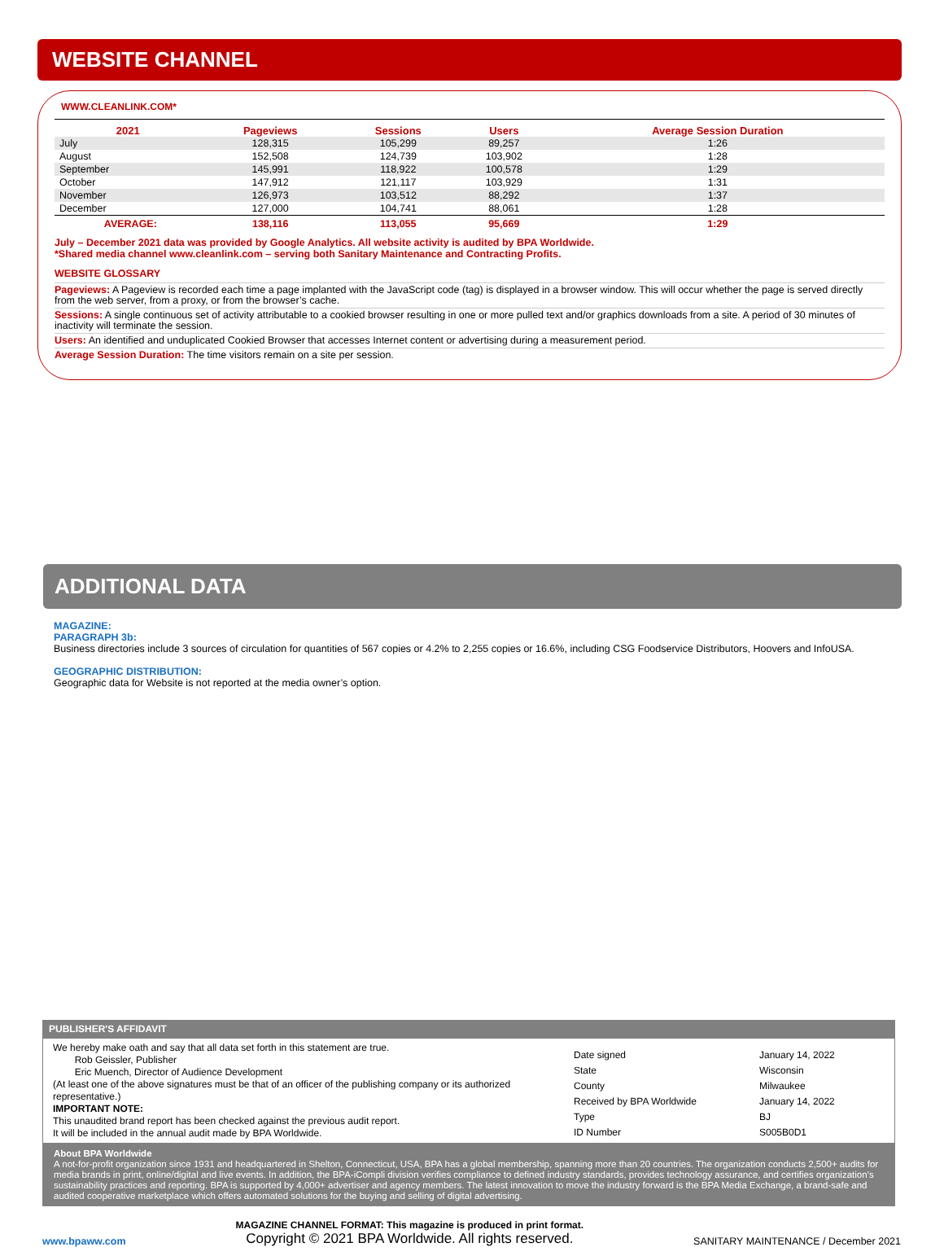WEBSITE CHANNEL
WWW.CLEANLINK.COM*
| 2021 | Pageviews | Sessions | Users | Average Session Duration |
| --- | --- | --- | --- | --- |
| July | 128,315 | 105,299 | 89,257 | 1:26 |
| August | 152,508 | 124,739 | 103,902 | 1:28 |
| September | 145,991 | 118,922 | 100,578 | 1:29 |
| October | 147,912 | 121,117 | 103,929 | 1:31 |
| November | 126,973 | 103,512 | 88,292 | 1:37 |
| December | 127,000 | 104,741 | 88,061 | 1:28 |
| AVERAGE: | 138,116 | 113,055 | 95,669 | 1:29 |
July – December 2021 data was provided by Google Analytics. All website activity is audited by BPA Worldwide.
*Shared media channel www.cleanlink.com – serving both Sanitary Maintenance and Contracting Profits.
WEBSITE GLOSSARY
Pageviews: A Pageview is recorded each time a page implanted with the JavaScript code (tag) is displayed in a browser window. This will occur whether the page is served directly from the web server, from a proxy, or from the browser’s cache.
Sessions: A single continuous set of activity attributable to a cookied browser resulting in one or more pulled text and/or graphics downloads from a site. A period of 30 minutes of inactivity will terminate the session.
Users: An identified and unduplicated Cookied Browser that accesses Internet content or advertising during a measurement period.
Average Session Duration: The time visitors remain on a site per session.
ADDITIONAL DATA
MAGAZINE:
PARAGRAPH 3b:
Business directories include 3 sources of circulation for quantities of 567 copies or 4.2% to 2,255 copies or 16.6%, including CSG Foodservice Distributors, Hoovers and InfoUSA.
GEOGRAPHIC DISTRIBUTION:
Geographic data for Website is not reported at the media owner’s option.
PUBLISHER'S AFFIDAVIT
We hereby make oath and say that all data set forth in this statement are true.
Rob Geissler, Publisher
Eric Muench, Director of Audience Development
(At least one of the above signatures must be that of an officer of the publishing company or its authorized representative.)
IMPORTANT NOTE:
This unaudited brand report has been checked against the previous audit report.
It will be included in the annual audit made by BPA Worldwide.
| Date signed | January 14, 2022 |
| State | Wisconsin |
| County | Milwaukee |
| Received by BPA Worldwide | January 14, 2022 |
| Type | BJ |
| ID Number | S005B0D1 |
About BPA Worldwide
A not-for-profit organization since 1931 and headquartered in Shelton, Connecticut, USA, BPA has a global membership, spanning more than 20 countries. The organization conducts 2,500+ audits for media brands in print, online/digital and live events. In addition, the BPA-iCompli division verifies compliance to defined industry standards, provides technology assurance, and certifies organization’s sustainability practices and reporting. BPA is supported by 4,000+ advertiser and agency members. The latest innovation to move the industry forward is the BPA Media Exchange, a brand-safe and audited cooperative marketplace which offers automated solutions for the buying and selling of digital advertising.
www.bpaww.com
MAGAZINE CHANNEL FORMAT: This magazine is produced in print format.
Copyright © 2021 BPA Worldwide. All rights reserved.
SANITARY MAINTENANCE / December 2021